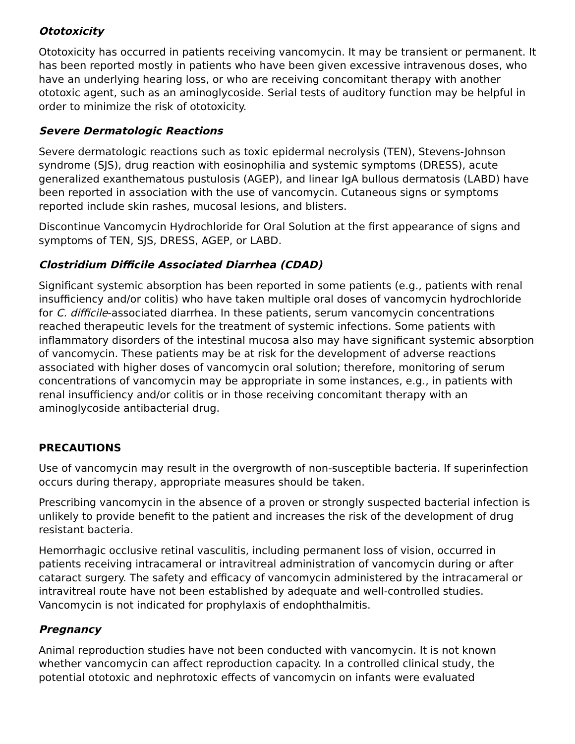Ototoxicity
Ototoxicity has occurred in patients receiving vancomycin. It may be transient or permanent. It has been reported mostly in patients who have been given excessive intravenous doses, who have an underlying hearing loss, or who are receiving concomitant therapy with another ototoxic agent, such as an aminoglycoside. Serial tests of auditory function may be helpful in order to minimize the risk of ototoxicity.
Severe Dermatologic Reactions
Severe dermatologic reactions such as toxic epidermal necrolysis (TEN), Stevens-Johnson syndrome (SJS), drug reaction with eosinophilia and systemic symptoms (DRESS), acute generalized exanthematous pustulosis (AGEP), and linear IgA bullous dermatosis (LABD) have been reported in association with the use of vancomycin. Cutaneous signs or symptoms reported include skin rashes, mucosal lesions, and blisters.
Discontinue Vancomycin Hydrochloride for Oral Solution at the first appearance of signs and symptoms of TEN, SJS, DRESS, AGEP, or LABD.
Clostridium Difficile Associated Diarrhea (CDAD)
Significant systemic absorption has been reported in some patients (e.g., patients with renal insufficiency and/or colitis) who have taken multiple oral doses of vancomycin hydrochloride for C. difficile-associated diarrhea. In these patients, serum vancomycin concentrations reached therapeutic levels for the treatment of systemic infections. Some patients with inflammatory disorders of the intestinal mucosa also may have significant systemic absorption of vancomycin. These patients may be at risk for the development of adverse reactions associated with higher doses of vancomycin oral solution; therefore, monitoring of serum concentrations of vancomycin may be appropriate in some instances, e.g., in patients with renal insufficiency and/or colitis or in those receiving concomitant therapy with an aminoglycoside antibacterial drug.
PRECAUTIONS
Use of vancomycin may result in the overgrowth of non-susceptible bacteria. If superinfection occurs during therapy, appropriate measures should be taken.
Prescribing vancomycin in the absence of a proven or strongly suspected bacterial infection is unlikely to provide benefit to the patient and increases the risk of the development of drug resistant bacteria.
Hemorrhagic occlusive retinal vasculitis, including permanent loss of vision, occurred in patients receiving intracameral or intravitreal administration of vancomycin during or after cataract surgery. The safety and efficacy of vancomycin administered by the intracameral or intravitreal route have not been established by adequate and well-controlled studies. Vancomycin is not indicated for prophylaxis of endophthalmitis.
Pregnancy
Animal reproduction studies have not been conducted with vancomycin. It is not known whether vancomycin can affect reproduction capacity. In a controlled clinical study, the potential ototoxic and nephrotoxic effects of vancomycin on infants were evaluated